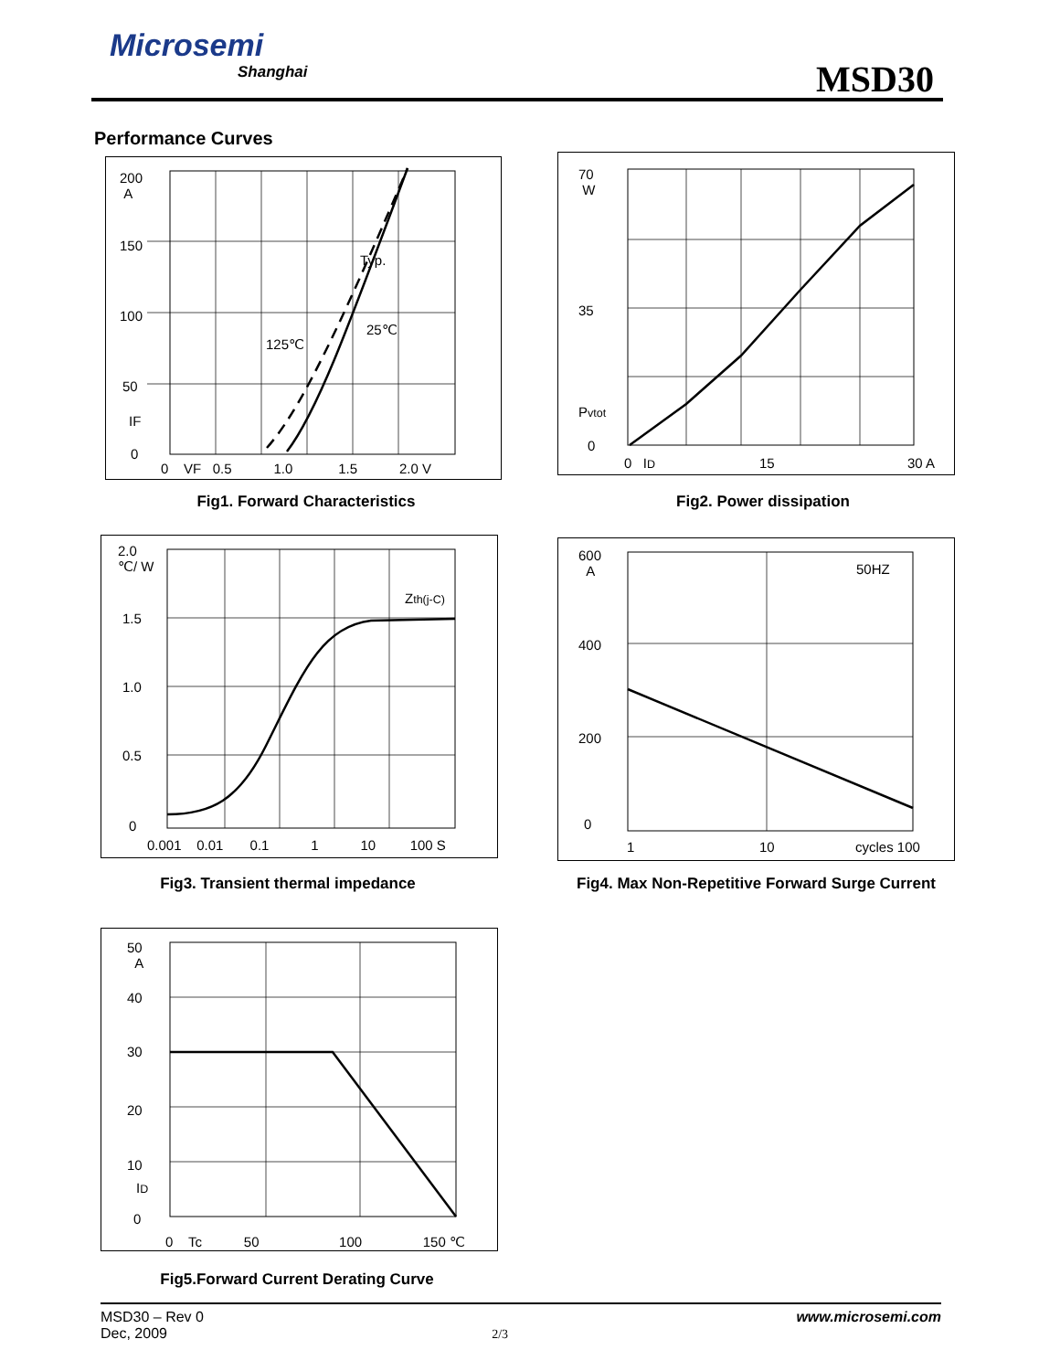Microsemi
Shanghai
MSD30
Performance Curves
200
A
150
100
50
IF
0
Typ.
25℃
125℃
0 VF 0.5 1.0 1.5 2.0 V
Fig1. Forward Characteristics
70
W
35
Pvtot
0
0 ID 15 30 A
Fig2. Power dissipation
2.0
℃/ W
1.5
1.0
0.5
0
Zth(j-C)
0.001 0.01 0.1 1 10 100 S
Fig3. Transient thermal impedance
600
A
400
200
0
50HZ
1 10 cycles 100
Fig4. Max Non-Repetitive Forward Surge Current
50
A
40
30
20
10
ID
0
0 Tc 50 100 150 ℃
Fig5.Forward Current Derating Curve
MSD30 – Rev 0
Dec, 2009 2/3 www.microsemi.com